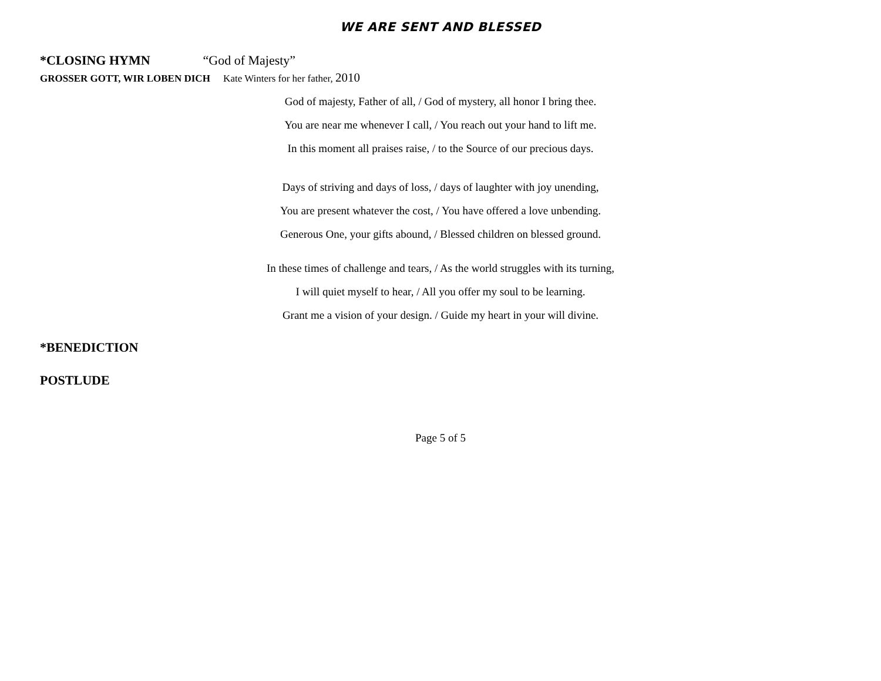WE ARE SENT AND BLESSED
*CLOSING HYMN “God of Majesty”
GROSSER GOTT, WIR LOBEN DICH Kate Winters for her father, 2010
God of majesty, Father of all, / God of mystery, all honor I bring thee.
You are near me whenever I call, / You reach out your hand to lift me.
In this moment all praises raise, / to the Source of our precious days.
Days of striving and days of loss, / days of laughter with joy unending,
You are present whatever the cost, / You have offered a love unbending.
Generous One, your gifts abound, / Blessed children on blessed ground.
In these times of challenge and tears, / As the world struggles with its turning,
I will quiet myself to hear, / All you offer my soul to be learning.
Grant me a vision of your design. / Guide my heart in your will divine.
*BENEDICTION
POSTLUDE
Page 5 of 5